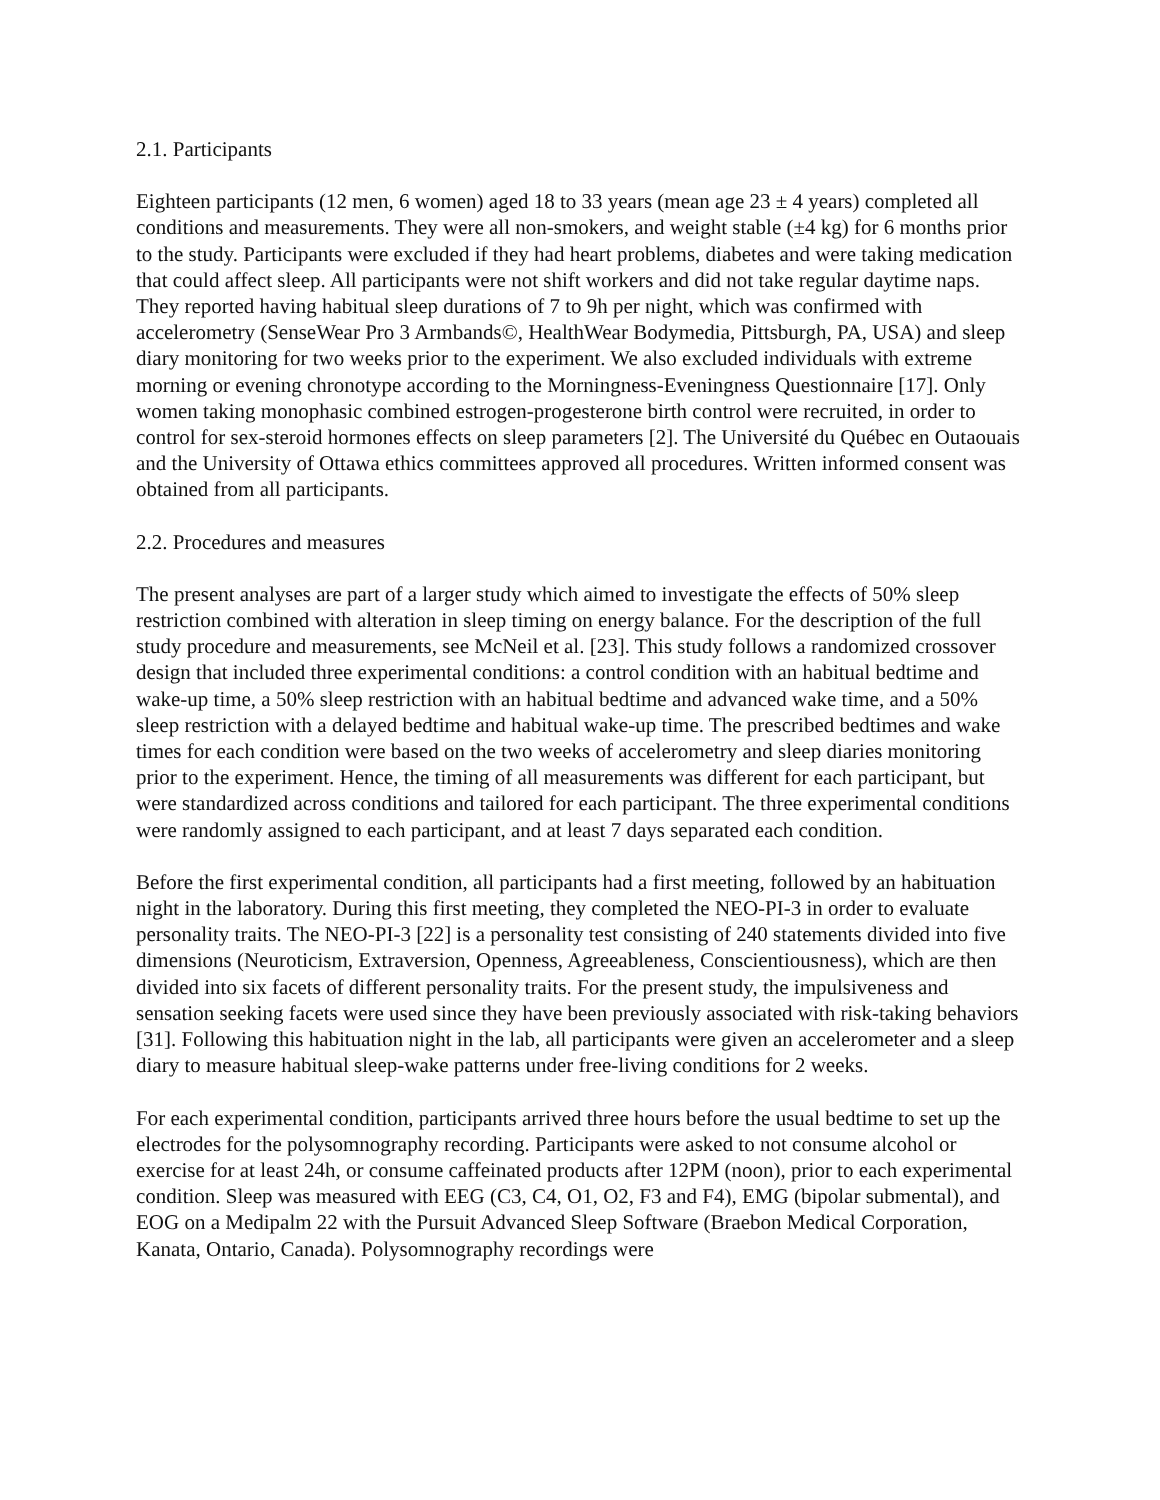2.1. Participants
Eighteen participants (12 men, 6 women) aged 18 to 33 years (mean age 23 ± 4 years) completed all conditions and measurements. They were all non-smokers, and weight stable (±4 kg) for 6 months prior to the study. Participants were excluded if they had heart problems, diabetes and were taking medication that could affect sleep. All participants were not shift workers and did not take regular daytime naps. They reported having habitual sleep durations of 7 to 9h per night, which was confirmed with accelerometry (SenseWear Pro 3 Armbands©, HealthWear Bodymedia, Pittsburgh, PA, USA) and sleep diary monitoring for two weeks prior to the experiment. We also excluded individuals with extreme morning or evening chronotype according to the Morningness-Eveningness Questionnaire [17]. Only women taking monophasic combined estrogen-progesterone birth control were recruited, in order to control for sex-steroid hormones effects on sleep parameters [2]. The Université du Québec en Outaouais and the University of Ottawa ethics committees approved all procedures. Written informed consent was obtained from all participants.
2.2. Procedures and measures
The present analyses are part of a larger study which aimed to investigate the effects of 50% sleep restriction combined with alteration in sleep timing on energy balance. For the description of the full study procedure and measurements, see McNeil et al. [23]. This study follows a randomized crossover design that included three experimental conditions: a control condition with an habitual bedtime and wake-up time, a 50% sleep restriction with an habitual bedtime and advanced wake time, and a 50% sleep restriction with a delayed bedtime and habitual wake-up time. The prescribed bedtimes and wake times for each condition were based on the two weeks of accelerometry and sleep diaries monitoring prior to the experiment. Hence, the timing of all measurements was different for each participant, but were standardized across conditions and tailored for each participant. The three experimental conditions were randomly assigned to each participant, and at least 7 days separated each condition.
Before the first experimental condition, all participants had a first meeting, followed by an habituation night in the laboratory. During this first meeting, they completed the NEO-PI-3 in order to evaluate personality traits. The NEO-PI-3 [22] is a personality test consisting of 240 statements divided into five dimensions (Neuroticism, Extraversion, Openness, Agreeableness, Conscientiousness), which are then divided into six facets of different personality traits. For the present study, the impulsiveness and sensation seeking facets were used since they have been previously associated with risk-taking behaviors [31]. Following this habituation night in the lab, all participants were given an accelerometer and a sleep diary to measure habitual sleep-wake patterns under free-living conditions for 2 weeks.
For each experimental condition, participants arrived three hours before the usual bedtime to set up the electrodes for the polysomnography recording. Participants were asked to not consume alcohol or exercise for at least 24h, or consume caffeinated products after 12PM (noon), prior to each experimental condition. Sleep was measured with EEG (C3, C4, O1, O2, F3 and F4), EMG (bipolar submental), and EOG on a Medipalm 22 with the Pursuit Advanced Sleep Software (Braebon Medical Corporation, Kanata, Ontario, Canada). Polysomnography recordings were